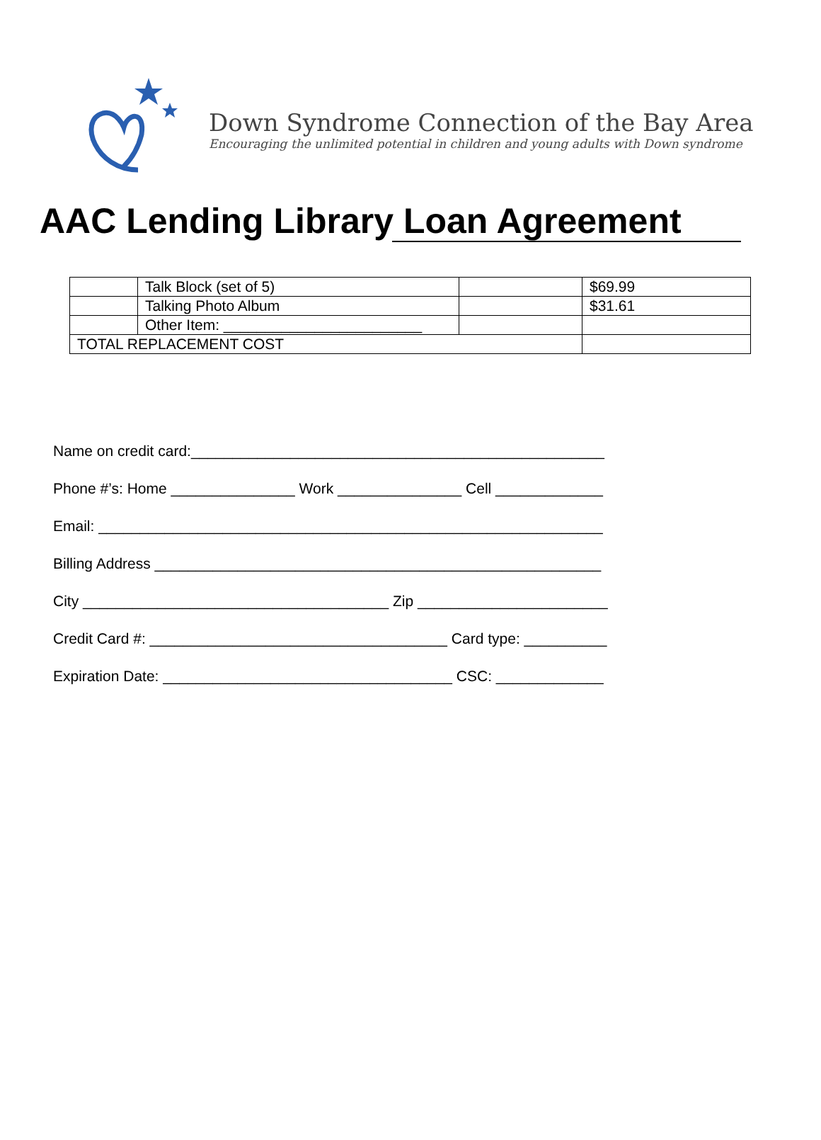Down Syndrome Connection of the Bay Area
Encouraging the unlimited potential in children and young adults with Down syndrome
AAC Lending Library Loan Agreement
| | Talk Block (set of 5) | | $69.99 |
| | Talking Photo Album | | $31.61 |
| | Other Item: ________________________ | | |
| TOTAL REPLACEMENT COST | | | |
Name on credit card:__________________________________________________
Phone #’s: Home _______________ Work _______________ Cell _____________
Email: _____________________________________________________________
Billing Address ______________________________________________________
City _____________________________________ Zip _______________________
Credit Card #: ____________________________________ Card type: __________
Expiration Date: ___________________________________ CSC: _____________